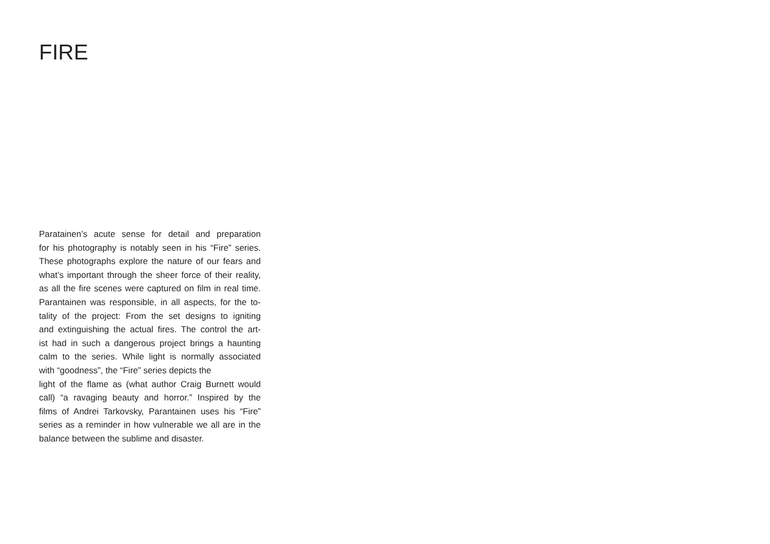FIRE
Paratainen’s acute sense for detail and preparation
for his photography is notably seen in his “Fire” series.
These photographs explore the nature of our fears and
what’s important through the sheer force of their reality,
as all the fire scenes were captured on film in real time.
Parantainen was responsible, in all aspects, for the to-
tality of the project: From the set designs to igniting
and extinguishing the actual fires. The control the art-
ist had in such a dangerous project brings a haunting
calm to the series. While light is normally associated
with “goodness”, the “Fire” series depicts the
light of the flame as (what author Craig Burnett would
call) “a ravaging beauty and horror.” Inspired by the
films of Andrei Tarkovsky, Parantainen uses his “Fire”
series as a reminder in how vulnerable we all are in the
balance between the sublime and disaster.